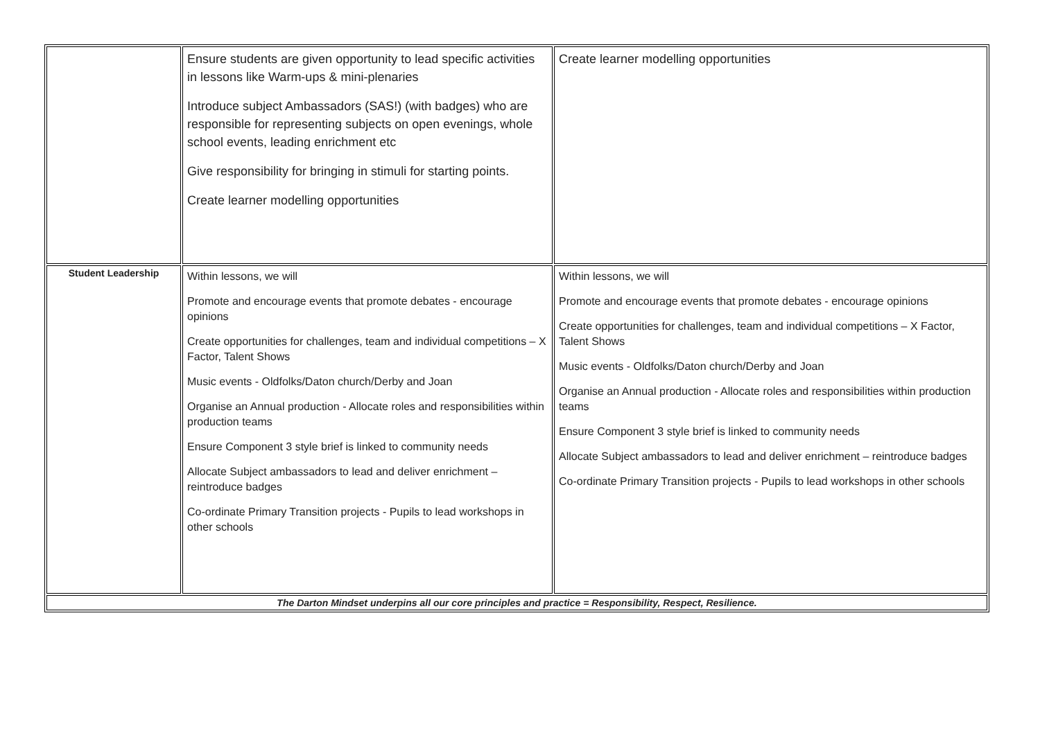| | Ensure students are given opportunity to lead specific activities in lessons like Warm-ups & mini-plenaries Introduce subject Ambassadors (SAS!) (with badges) who are responsible for representing subjects on open evenings, whole school events, leading enrichment etc Give responsibility for bringing in stimuli for starting points. Create learner modelling opportunities | Create learner modelling opportunities |
| Student Leadership | Within lessons, we will Promote and encourage events that promote debates - encourage opinions Create opportunities for challenges, team and individual competitions – X Factor, Talent Shows Music events - Oldfolks/Daton church/Derby and Joan Organise an Annual production - Allocate roles and responsibilities within production teams Ensure Component 3 style brief is linked to community needs Allocate Subject ambassadors to lead and deliver enrichment – reintroduce badges Co-ordinate Primary Transition projects - Pupils to lead workshops in other schools | Within lessons, we will Promote and encourage events that promote debates - encourage opinions Create opportunities for challenges, team and individual competitions – X Factor, Talent Shows Music events - Oldfolks/Daton church/Derby and Joan Organise an Annual production - Allocate roles and responsibilities within production teams Ensure Component 3 style brief is linked to community needs Allocate Subject ambassadors to lead and deliver enrichment – reintroduce badges Co-ordinate Primary Transition projects - Pupils to lead workshops in other schools |
| The Darton Mindset underpins all our core principles and practice = Responsibility, Respect, Resilience. | | |